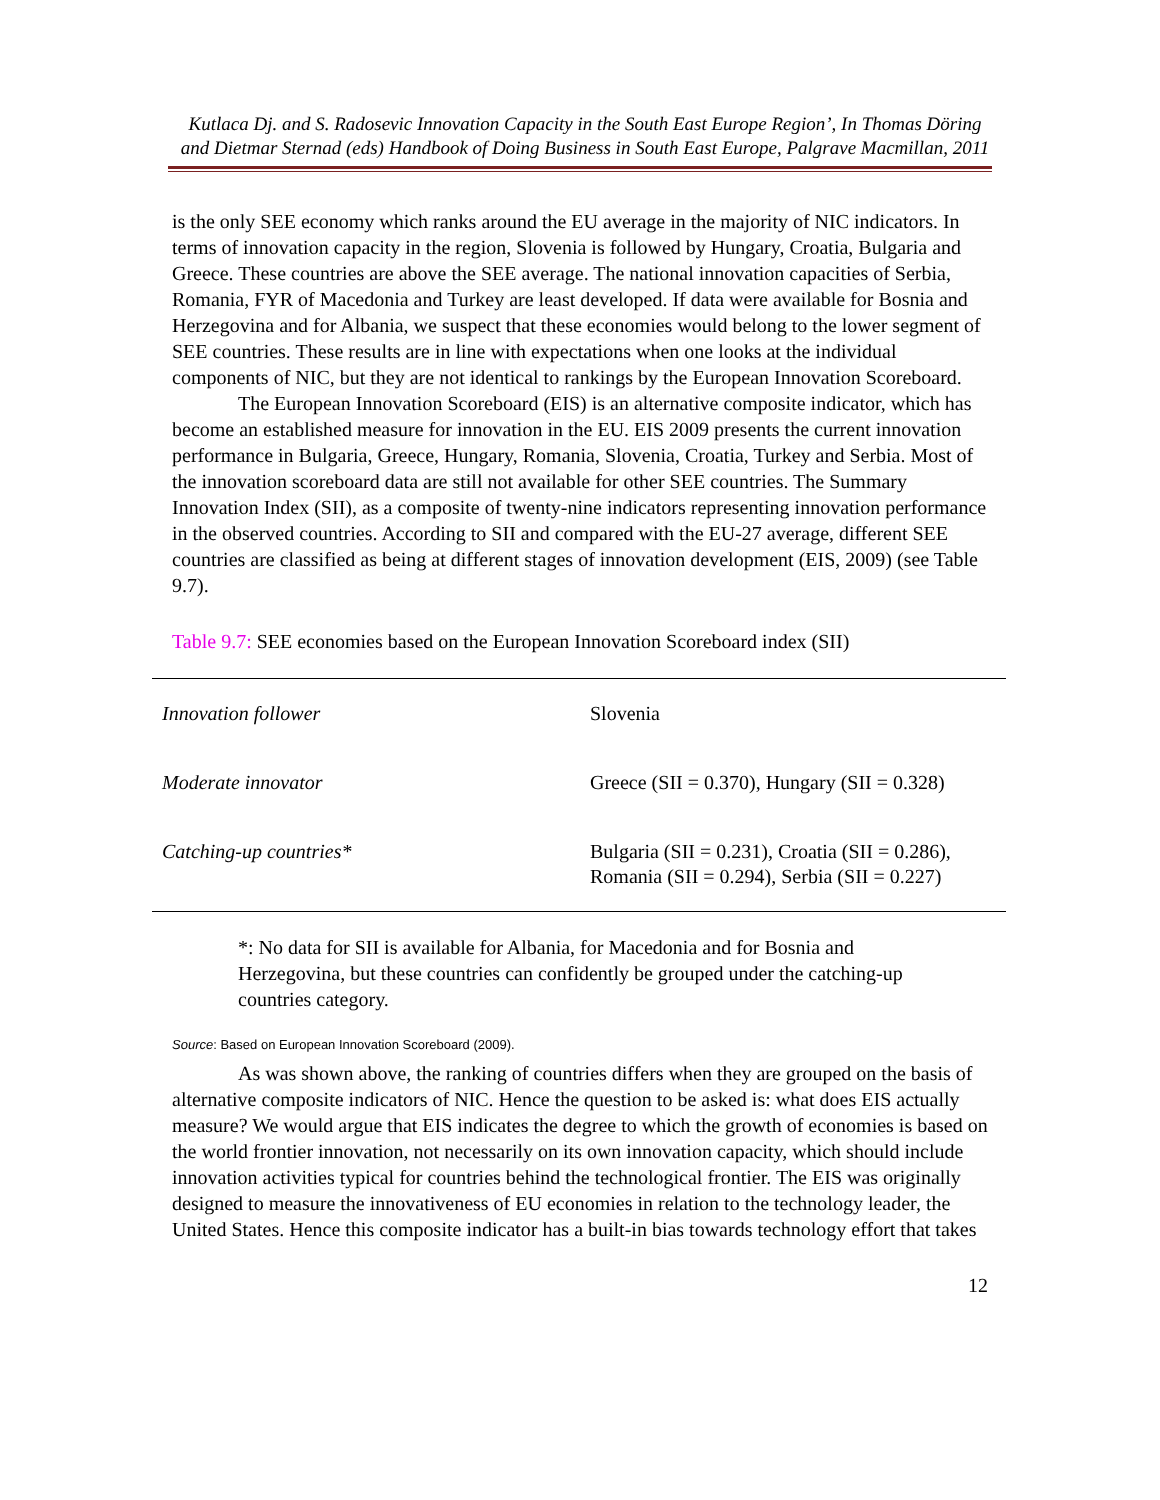Kutlaca Dj. and S. Radosevic Innovation Capacity in the South East Europe Region’, In Thomas Döring and Dietmar Sternad (eds) Handbook of Doing Business in South East Europe, Palgrave Macmillan, 2011
is the only SEE economy which ranks around the EU average in the majority of NIC indicators. In terms of innovation capacity in the region, Slovenia is followed by Hungary, Croatia, Bulgaria and Greece. These countries are above the SEE average. The national innovation capacities of Serbia, Romania, FYR of Macedonia and Turkey are least developed. If data were available for Bosnia and Herzegovina and for Albania, we suspect that these economies would belong to the lower segment of SEE countries. These results are in line with expectations when one looks at the individual components of NIC, but they are not identical to rankings by the European Innovation Scoreboard.
The European Innovation Scoreboard (EIS) is an alternative composite indicator, which has become an established measure for innovation in the EU. EIS 2009 presents the current innovation performance in Bulgaria, Greece, Hungary, Romania, Slovenia, Croatia, Turkey and Serbia. Most of the innovation scoreboard data are still not available for other SEE countries. The Summary Innovation Index (SII), as a composite of twenty-nine indicators representing innovation performance in the observed countries. According to SII and compared with the EU-27 average, different SEE countries are classified as being at different stages of innovation development (EIS, 2009) (see Table 9.7).
Table 9.7: SEE economies based on the European Innovation Scoreboard index (SII)
| Innovation follower | Slovenia |
| Moderate innovator | Greece (SII = 0.370), Hungary (SII = 0.328) |
| Catching-up countries* | Bulgaria (SII = 0.231), Croatia (SII = 0.286), Romania (SII = 0.294), Serbia (SII = 0.227) |
*: No data for SII is available for Albania, for Macedonia and for Bosnia and Herzegovina, but these countries can confidently be grouped under the catching-up countries category.
Source: Based on European Innovation Scoreboard (2009).
As was shown above, the ranking of countries differs when they are grouped on the basis of alternative composite indicators of NIC. Hence the question to be asked is: what does EIS actually measure? We would argue that EIS indicates the degree to which the growth of economies is based on the world frontier innovation, not necessarily on its own innovation capacity, which should include innovation activities typical for countries behind the technological frontier. The EIS was originally designed to measure the innovativeness of EU economies in relation to the technology leader, the United States. Hence this composite indicator has a built-in bias towards technology effort that takes
12